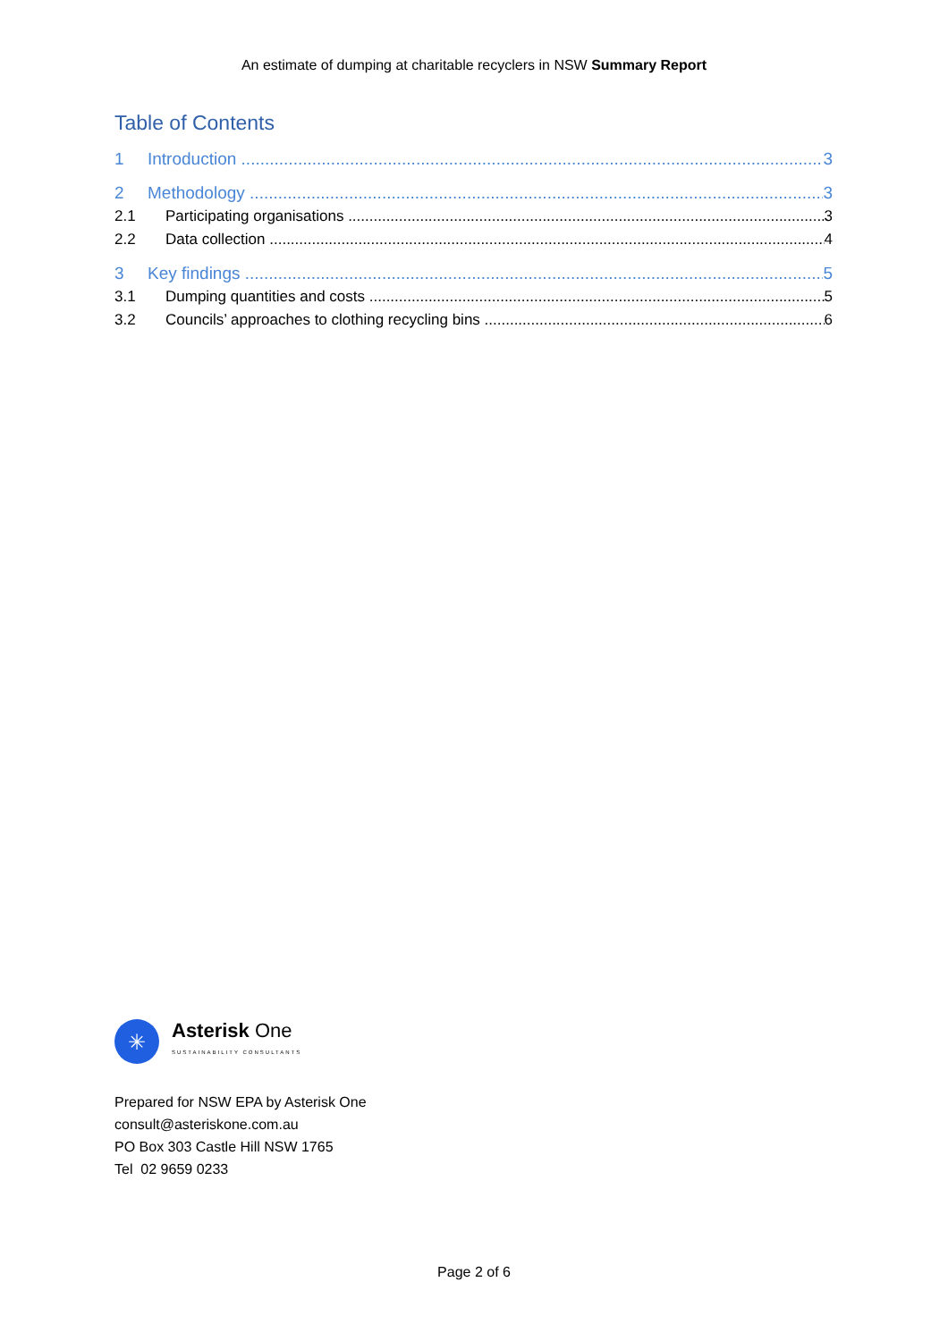An estimate of dumping at charitable recyclers in NSW Summary Report
Table of Contents
1 Introduction 3
2 Methodology 3
2.1 Participating organisations 3
2.2 Data collection 4
3 Key findings 5
3.1 Dumping quantities and costs 5
3.2 Councils’ approaches to clothing recycling bins 6
✳
Asterisk One
SUSTAINABILITY CONSULTANTS
Prepared for NSW EPA by Asterisk One
consult@asteriskone.com.au
PO Box 303 Castle Hill NSW 1765
Tel 02 9659 0233
Page 2 of 6